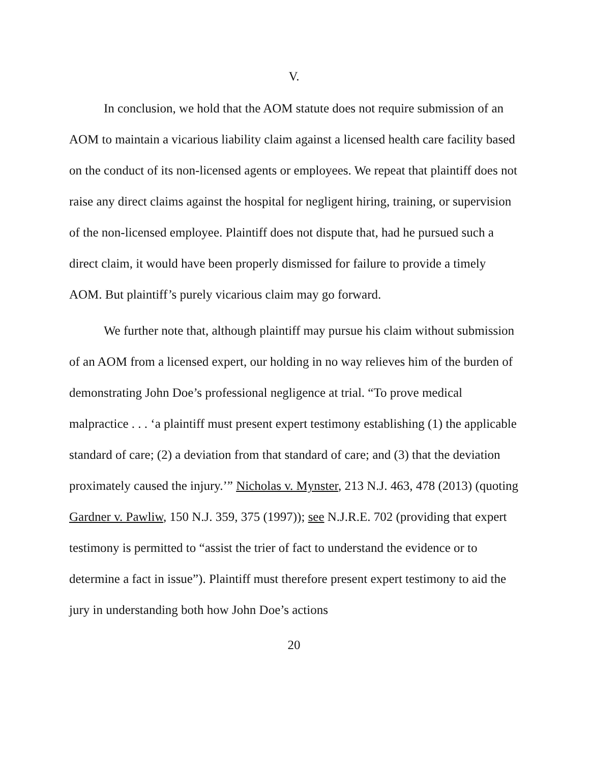V.
In conclusion, we hold that the AOM statute does not require submission of an AOM to maintain a vicarious liability claim against a licensed health care facility based on the conduct of its non-licensed agents or employees. We repeat that plaintiff does not raise any direct claims against the hospital for negligent hiring, training, or supervision of the non-licensed employee. Plaintiff does not dispute that, had he pursued such a direct claim, it would have been properly dismissed for failure to provide a timely AOM. But plaintiff’s purely vicarious claim may go forward.
We further note that, although plaintiff may pursue his claim without submission of an AOM from a licensed expert, our holding in no way relieves him of the burden of demonstrating John Doe’s professional negligence at trial. “To prove medical malpractice . . . ‘a plaintiff must present expert testimony establishing (1) the applicable standard of care; (2) a deviation from that standard of care; and (3) that the deviation proximately caused the injury.’” Nicholas v. Mynster, 213 N.J. 463, 478 (2013) (quoting Gardner v. Pawliw, 150 N.J. 359, 375 (1997)); see N.J.R.E. 702 (providing that expert testimony is permitted to “assist the trier of fact to understand the evidence or to determine a fact in issue”). Plaintiff must therefore present expert testimony to aid the jury in understanding both how John Doe’s actions
20